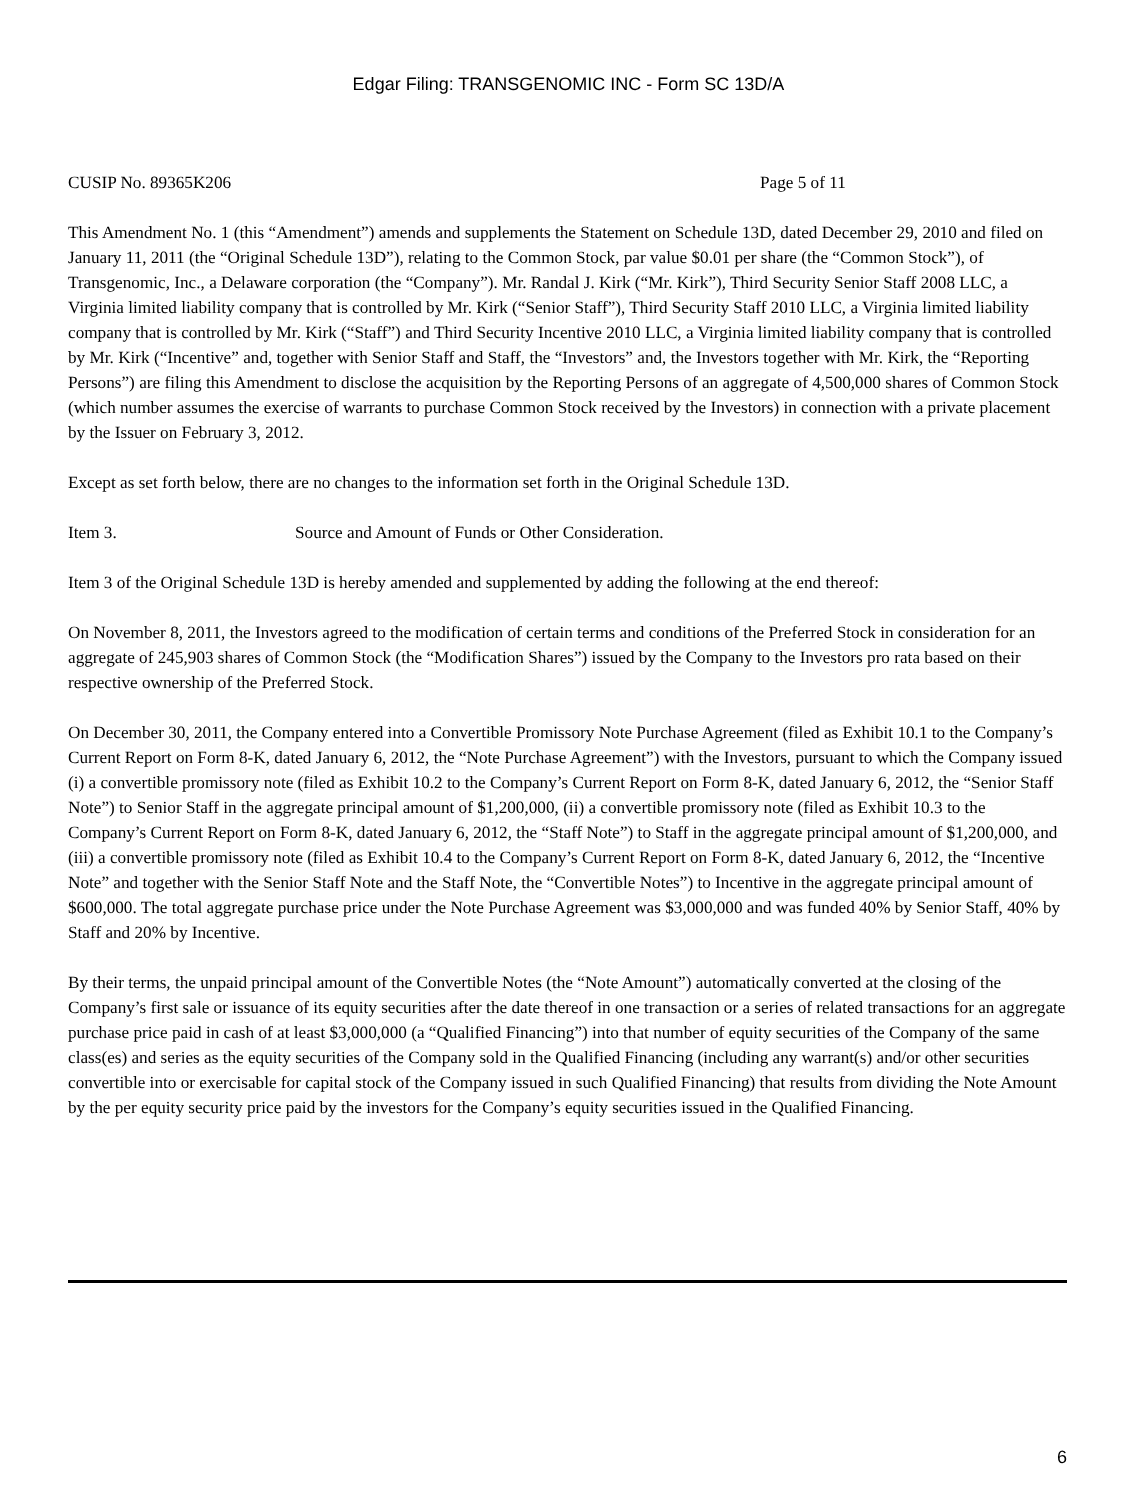Edgar Filing: TRANSGENOMIC INC - Form SC 13D/A
CUSIP No. 89365K206 Page 5 of 11
This Amendment No. 1 (this “Amendment”) amends and supplements the Statement on Schedule 13D, dated December 29, 2010 and filed on January 11, 2011 (the “Original Schedule 13D”), relating to the Common Stock, par value $0.01 per share (the “Common Stock”), of Transgenomic, Inc., a Delaware corporation (the “Company”). Mr. Randal J. Kirk (“Mr. Kirk”), Third Security Senior Staff 2008 LLC, a Virginia limited liability company that is controlled by Mr. Kirk (“Senior Staff”), Third Security Staff 2010 LLC, a Virginia limited liability company that is controlled by Mr. Kirk (“Staff”) and Third Security Incentive 2010 LLC, a Virginia limited liability company that is controlled by Mr. Kirk (“Incentive” and, together with Senior Staff and Staff, the “Investors” and, the Investors together with Mr. Kirk, the “Reporting Persons”) are filing this Amendment to disclose the acquisition by the Reporting Persons of an aggregate of 4,500,000 shares of Common Stock (which number assumes the exercise of warrants to purchase Common Stock received by the Investors) in connection with a private placement by the Issuer on February 3, 2012.
Except as set forth below, there are no changes to the information set forth in the Original Schedule 13D.
Item 3. Source and Amount of Funds or Other Consideration.
Item 3 of the Original Schedule 13D is hereby amended and supplemented by adding the following at the end thereof:
On November 8, 2011, the Investors agreed to the modification of certain terms and conditions of the Preferred Stock in consideration for an aggregate of 245,903 shares of Common Stock (the “Modification Shares”) issued by the Company to the Investors pro rata based on their respective ownership of the Preferred Stock.
On December 30, 2011, the Company entered into a Convertible Promissory Note Purchase Agreement (filed as Exhibit 10.1 to the Company’s Current Report on Form 8-K, dated January 6, 2012, the “Note Purchase Agreement”) with the Investors, pursuant to which the Company issued (i) a convertible promissory note (filed as Exhibit 10.2 to the Company’s Current Report on Form 8-K, dated January 6, 2012, the “Senior Staff Note”) to Senior Staff in the aggregate principal amount of $1,200,000, (ii) a convertible promissory note (filed as Exhibit 10.3 to the Company’s Current Report on Form 8-K, dated January 6, 2012, the “Staff Note”) to Staff in the aggregate principal amount of $1,200,000, and (iii) a convertible promissory note (filed as Exhibit 10.4 to the Company’s Current Report on Form 8-K, dated January 6, 2012, the “Incentive Note” and together with the Senior Staff Note and the Staff Note, the “Convertible Notes”) to Incentive in the aggregate principal amount of $600,000. The total aggregate purchase price under the Note Purchase Agreement was $3,000,000 and was funded 40% by Senior Staff, 40% by Staff and 20% by Incentive.
By their terms, the unpaid principal amount of the Convertible Notes (the “Note Amount”) automatically converted at the closing of the Company’s first sale or issuance of its equity securities after the date thereof in one transaction or a series of related transactions for an aggregate purchase price paid in cash of at least $3,000,000 (a “Qualified Financing”) into that number of equity securities of the Company of the same class(es) and series as the equity securities of the Company sold in the Qualified Financing (including any warrant(s) and/or other securities convertible into or exercisable for capital stock of the Company issued in such Qualified Financing) that results from dividing the Note Amount by the per equity security price paid by the investors for the Company’s equity securities issued in the Qualified Financing.
6